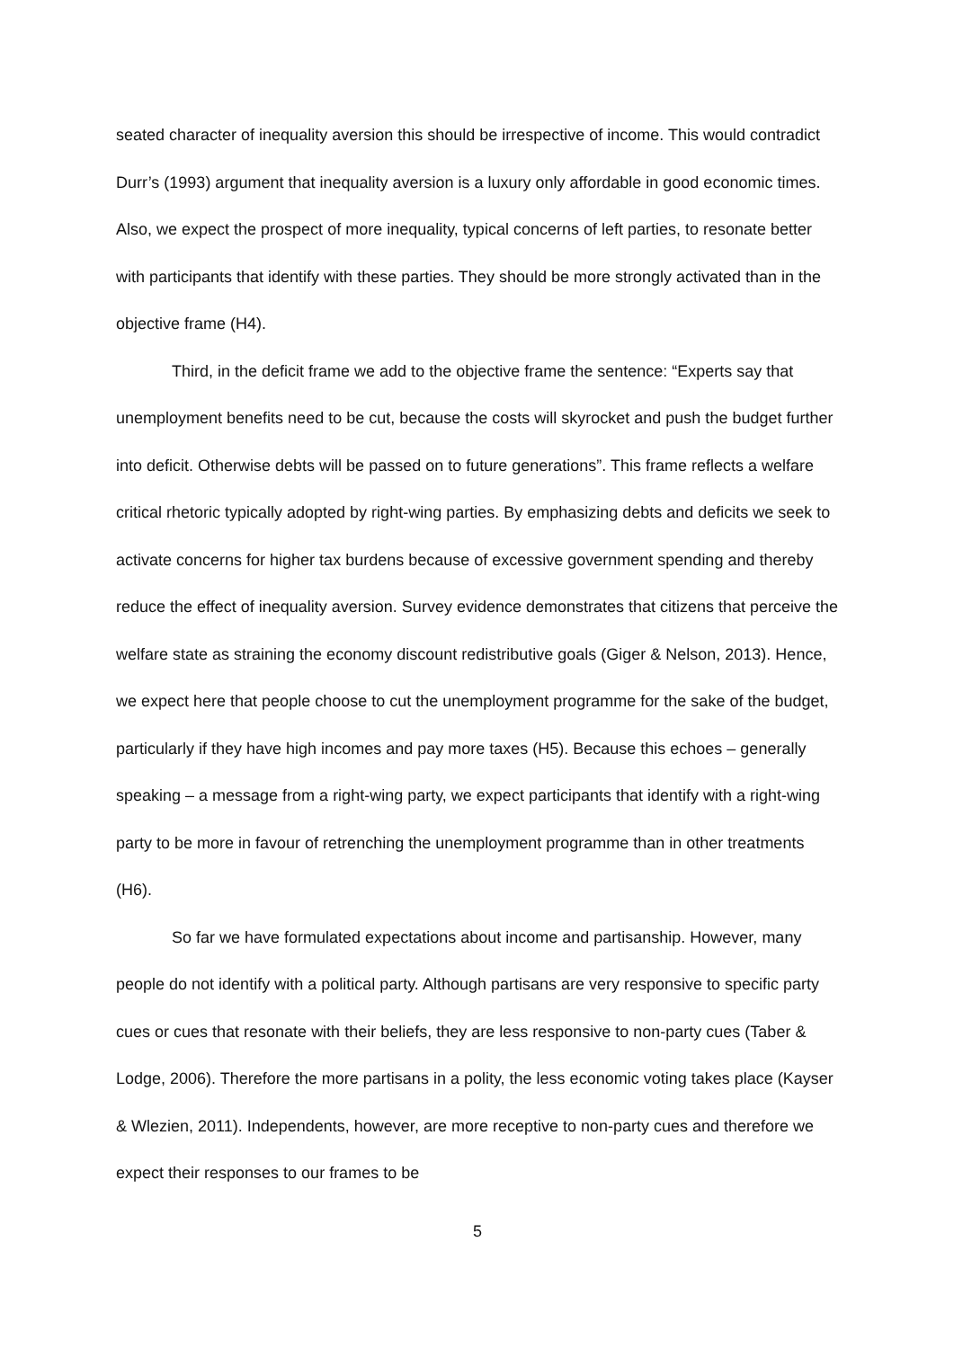seated character of inequality aversion this should be irrespective of income. This would contradict Durr’s (1993) argument that inequality aversion is a luxury only affordable in good economic times. Also, we expect the prospect of more inequality, typical concerns of left parties, to resonate better with participants that identify with these parties. They should be more strongly activated than in the objective frame (H4).
Third, in the deficit frame we add to the objective frame the sentence: “Experts say that unemployment benefits need to be cut, because the costs will skyrocket and push the budget further into deficit. Otherwise debts will be passed on to future generations”. This frame reflects a welfare critical rhetoric typically adopted by right-wing parties. By emphasizing debts and deficits we seek to activate concerns for higher tax burdens because of excessive government spending and thereby reduce the effect of inequality aversion. Survey evidence demonstrates that citizens that perceive the welfare state as straining the economy discount redistributive goals (Giger & Nelson, 2013). Hence, we expect here that people choose to cut the unemployment programme for the sake of the budget, particularly if they have high incomes and pay more taxes (H5). Because this echoes – generally speaking – a message from a right-wing party, we expect participants that identify with a right-wing party to be more in favour of retrenching the unemployment programme than in other treatments (H6).
So far we have formulated expectations about income and partisanship. However, many people do not identify with a political party. Although partisans are very responsive to specific party cues or cues that resonate with their beliefs, they are less responsive to non-party cues (Taber & Lodge, 2006). Therefore the more partisans in a polity, the less economic voting takes place (Kayser & Wlezien, 2011). Independents, however, are more receptive to non-party cues and therefore we expect their responses to our frames to be
5